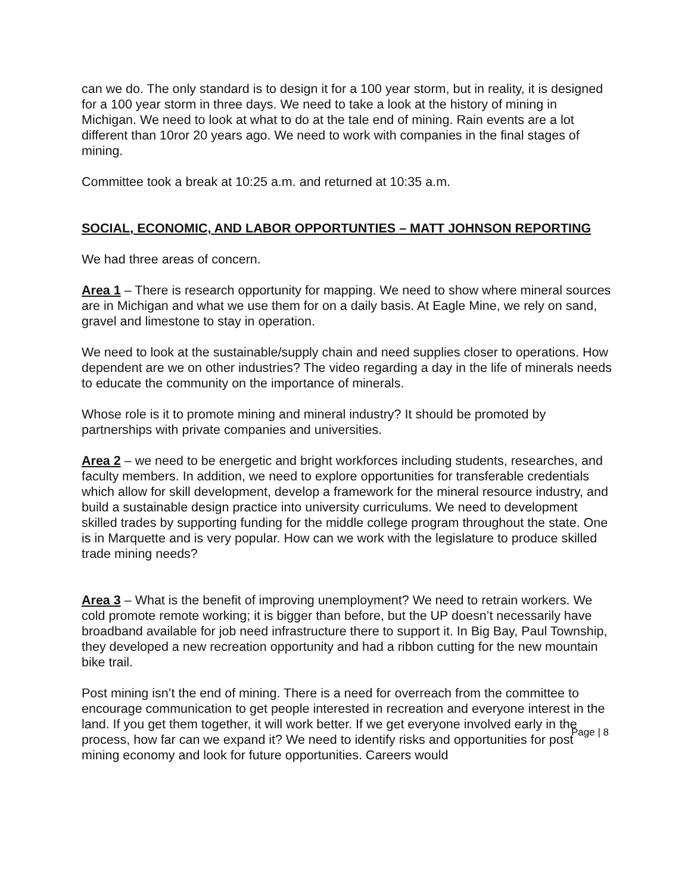can we do. The only standard is to design it for a 100 year storm, but in reality, it is designed for a 100 year storm in three days. We need to take a look at the history of mining in Michigan. We need to look at what to do at the tale end of mining. Rain events are a lot different than 10ror 20 years ago. We need to work with companies in the final stages of mining.
Committee took a break at 10:25 a.m. and returned at 10:35 a.m.
SOCIAL, ECONOMIC, AND LABOR OPPORTUNTIES – MATT JOHNSON REPORTING
We had three areas of concern.
Area 1 – There is research opportunity for mapping. We need to show where mineral sources are in Michigan and what we use them for on a daily basis. At Eagle Mine, we rely on sand, gravel and limestone to stay in operation.
We need to look at the sustainable/supply chain and need supplies closer to operations. How dependent are we on other industries? The video regarding a day in the life of minerals needs to educate the community on the importance of minerals.
Whose role is it to promote mining and mineral industry? It should be promoted by partnerships with private companies and universities.
Area 2 – we need to be energetic and bright workforces including students, researches, and faculty members. In addition, we need to explore opportunities for transferable credentials which allow for skill development, develop a framework for the mineral resource industry, and build a sustainable design practice into university curriculums. We need to development skilled trades by supporting funding for the middle college program throughout the state. One is in Marquette and is very popular. How can we work with the legislature to produce skilled trade mining needs?
Area 3 – What is the benefit of improving unemployment? We need to retrain workers. We cold promote remote working; it is bigger than before, but the UP doesn’t necessarily have broadband available for job need infrastructure there to support it. In Big Bay, Paul Township, they developed a new recreation opportunity and had a ribbon cutting for the new mountain bike trail.
Post mining isn’t the end of mining. There is a need for overreach from the committee to encourage communication to get people interested in recreation and everyone interest in the land. If you get them together, it will work better. If we get everyone involved early in the process, how far can we expand it? We need to identify risks and opportunities for post mining economy and look for future opportunities. Careers would
Page | 8